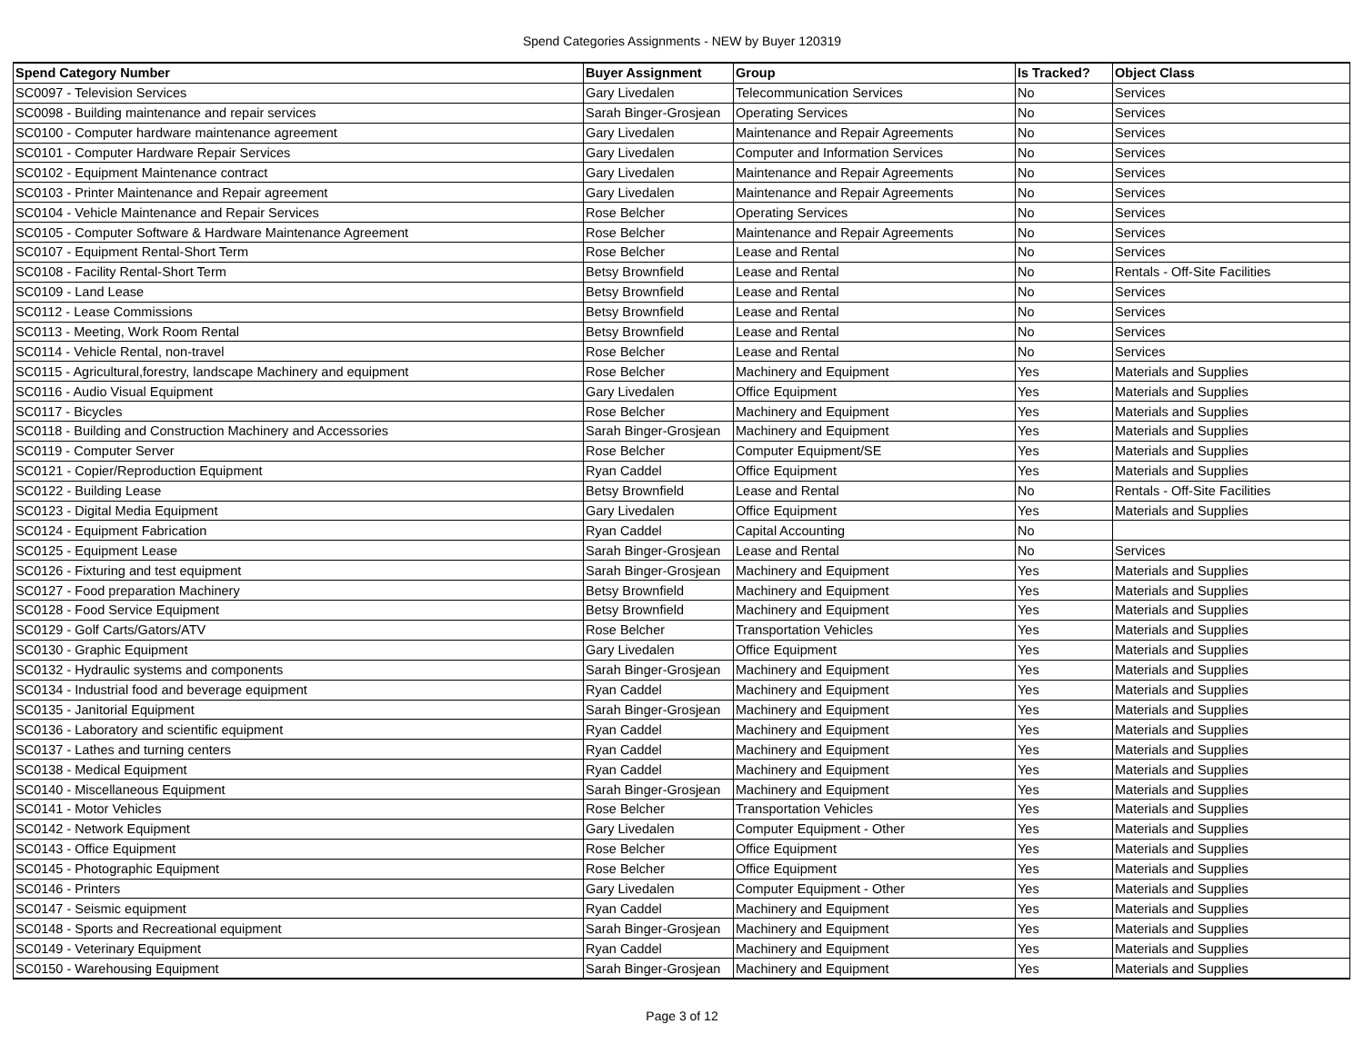Spend Categories Assignments - NEW by Buyer 120319
| Spend Category Number | Buyer Assignment | Group | Is Tracked? | Object Class |
| --- | --- | --- | --- | --- |
| SC0097 - Television Services | Gary Livedalen | Telecommunication Services | No | Services |
| SC0098 - Building maintenance and repair services | Sarah Binger-Grosjean | Operating Services | No | Services |
| SC0100 - Computer hardware maintenance agreement | Gary Livedalen | Maintenance and Repair Agreements | No | Services |
| SC0101 - Computer Hardware Repair Services | Gary Livedalen | Computer and Information Services | No | Services |
| SC0102 - Equipment Maintenance contract | Gary Livedalen | Maintenance and Repair Agreements | No | Services |
| SC0103 - Printer Maintenance and Repair agreement | Gary Livedalen | Maintenance and Repair Agreements | No | Services |
| SC0104 - Vehicle Maintenance and Repair Services | Rose Belcher | Operating Services | No | Services |
| SC0105 - Computer Software & Hardware Maintenance Agreement | Rose Belcher | Maintenance and Repair Agreements | No | Services |
| SC0107 - Equipment Rental-Short Term | Rose Belcher | Lease and Rental | No | Services |
| SC0108 - Facility Rental-Short Term | Betsy Brownfield | Lease and Rental | No | Rentals - Off-Site Facilities |
| SC0109 - Land Lease | Betsy Brownfield | Lease and Rental | No | Services |
| SC0112 - Lease Commissions | Betsy Brownfield | Lease and Rental | No | Services |
| SC0113 - Meeting, Work Room Rental | Betsy Brownfield | Lease and Rental | No | Services |
| SC0114 - Vehicle Rental, non-travel | Rose Belcher | Lease and Rental | No | Services |
| SC0115 - Agricultural,forestry, landscape Machinery and equipment | Rose Belcher | Machinery and Equipment | Yes | Materials and Supplies |
| SC0116 - Audio Visual Equipment | Gary Livedalen | Office Equipment | Yes | Materials and Supplies |
| SC0117 - Bicycles | Rose Belcher | Machinery and Equipment | Yes | Materials and Supplies |
| SC0118 - Building and Construction Machinery and Accessories | Sarah Binger-Grosjean | Machinery and Equipment | Yes | Materials and Supplies |
| SC0119 - Computer Server | Rose Belcher | Computer Equipment/SE | Yes | Materials and Supplies |
| SC0121 - Copier/Reproduction Equipment | Ryan Caddel | Office Equipment | Yes | Materials and Supplies |
| SC0122 - Building Lease | Betsy Brownfield | Lease and Rental | No | Rentals - Off-Site Facilities |
| SC0123 - Digital Media Equipment | Gary Livedalen | Office Equipment | Yes | Materials and Supplies |
| SC0124 - Equipment Fabrication | Ryan Caddel | Capital Accounting | No | |
| SC0125 - Equipment Lease | Sarah Binger-Grosjean | Lease and Rental | No | Services |
| SC0126 - Fixturing and test equipment | Sarah Binger-Grosjean | Machinery and Equipment | Yes | Materials and Supplies |
| SC0127 - Food preparation Machinery | Betsy Brownfield | Machinery and Equipment | Yes | Materials and Supplies |
| SC0128 - Food Service Equipment | Betsy Brownfield | Machinery and Equipment | Yes | Materials and Supplies |
| SC0129 - Golf Carts/Gators/ATV | Rose Belcher | Transportation Vehicles | Yes | Materials and Supplies |
| SC0130 - Graphic Equipment | Gary Livedalen | Office Equipment | Yes | Materials and Supplies |
| SC0132 - Hydraulic systems and components | Sarah Binger-Grosjean | Machinery and Equipment | Yes | Materials and Supplies |
| SC0134 - Industrial food and beverage equipment | Ryan Caddel | Machinery and Equipment | Yes | Materials and Supplies |
| SC0135 - Janitorial Equipment | Sarah Binger-Grosjean | Machinery and Equipment | Yes | Materials and Supplies |
| SC0136 - Laboratory and scientific equipment | Ryan Caddel | Machinery and Equipment | Yes | Materials and Supplies |
| SC0137 - Lathes and turning centers | Ryan Caddel | Machinery and Equipment | Yes | Materials and Supplies |
| SC0138 - Medical Equipment | Ryan Caddel | Machinery and Equipment | Yes | Materials and Supplies |
| SC0140 - Miscellaneous Equipment | Sarah Binger-Grosjean | Machinery and Equipment | Yes | Materials and Supplies |
| SC0141 - Motor Vehicles | Rose Belcher | Transportation Vehicles | Yes | Materials and Supplies |
| SC0142 - Network Equipment | Gary Livedalen | Computer Equipment - Other | Yes | Materials and Supplies |
| SC0143 - Office Equipment | Rose Belcher | Office Equipment | Yes | Materials and Supplies |
| SC0145 - Photographic Equipment | Rose Belcher | Office Equipment | Yes | Materials and Supplies |
| SC0146 - Printers | Gary Livedalen | Computer Equipment - Other | Yes | Materials and Supplies |
| SC0147 - Seismic equipment | Ryan Caddel | Machinery and Equipment | Yes | Materials and Supplies |
| SC0148 - Sports and Recreational equipment | Sarah Binger-Grosjean | Machinery and Equipment | Yes | Materials and Supplies |
| SC0149 - Veterinary Equipment | Ryan Caddel | Machinery and Equipment | Yes | Materials and Supplies |
| SC0150 - Warehousing Equipment | Sarah Binger-Grosjean | Machinery and Equipment | Yes | Materials and Supplies |
Page 3 of 12